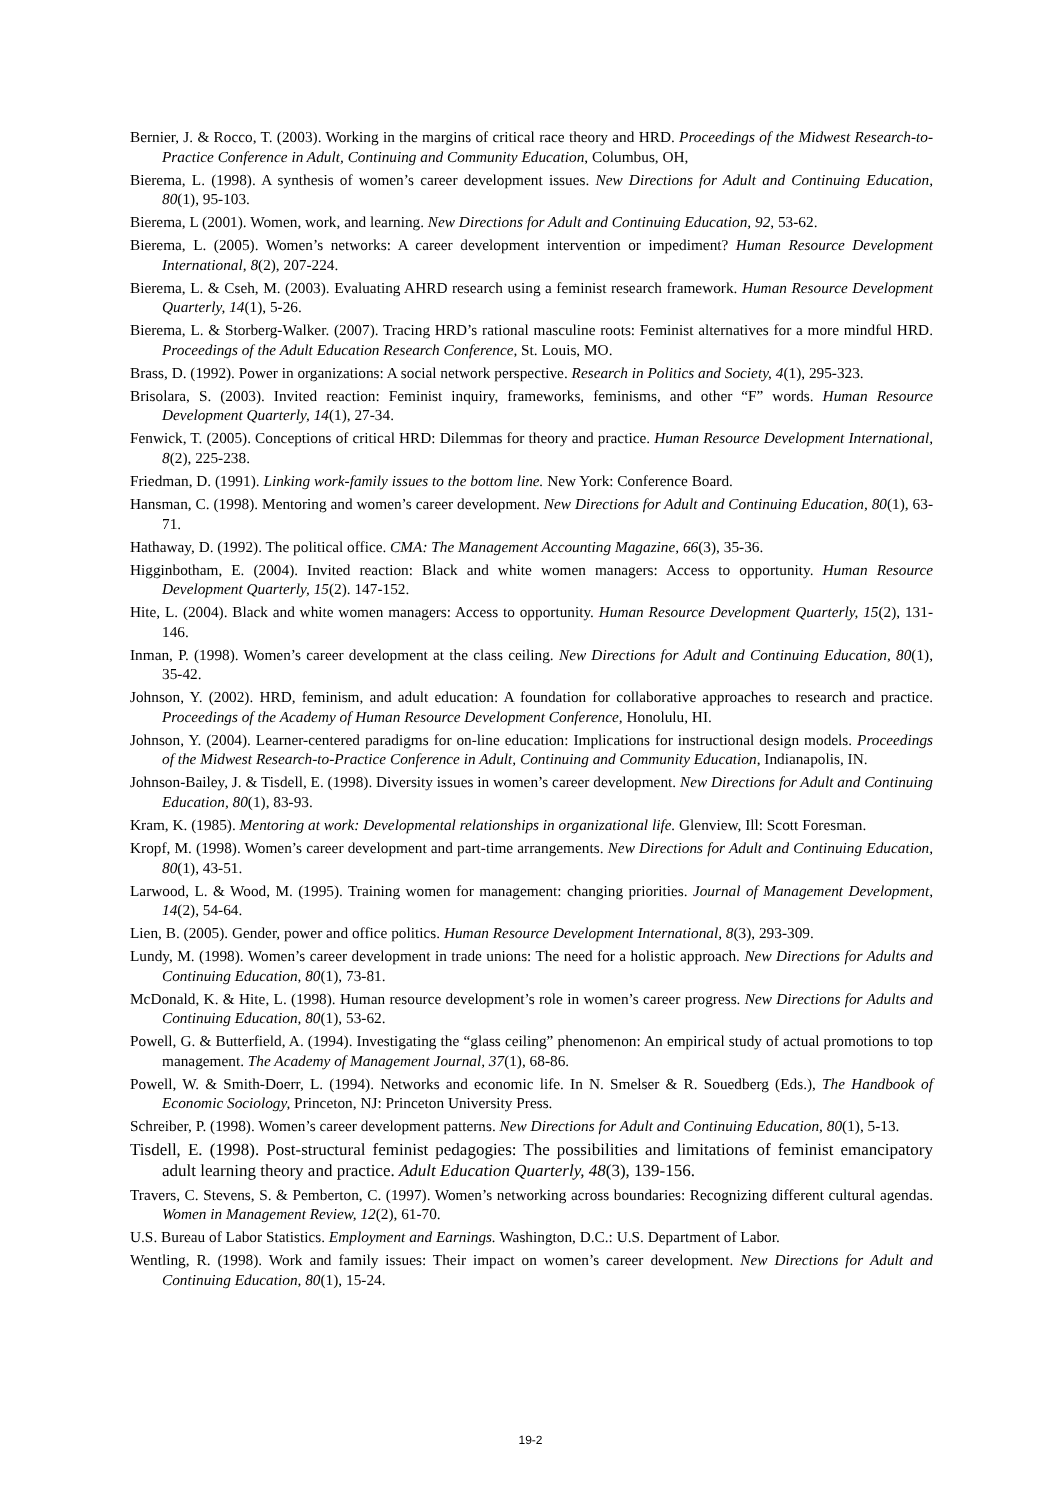Bernier, J. & Rocco, T. (2003). Working in the margins of critical race theory and HRD. Proceedings of the Midwest Research-to-Practice Conference in Adult, Continuing and Community Education, Columbus, OH,
Bierema, L. (1998). A synthesis of women’s career development issues. New Directions for Adult and Continuing Education, 80(1), 95-103.
Bierema, L (2001). Women, work, and learning. New Directions for Adult and Continuing Education, 92, 53-62.
Bierema, L. (2005). Women’s networks: A career development intervention or impediment? Human Resource Development International, 8(2), 207-224.
Bierema, L. & Cseh, M. (2003). Evaluating AHRD research using a feminist research framework. Human Resource Development Quarterly, 14(1), 5-26.
Bierema, L. & Storberg-Walker. (2007). Tracing HRD’s rational masculine roots: Feminist alternatives for a more mindful HRD. Proceedings of the Adult Education Research Conference, St. Louis, MO.
Brass, D. (1992). Power in organizations: A social network perspective. Research in Politics and Society, 4(1), 295-323.
Brisolara, S. (2003). Invited reaction: Feminist inquiry, frameworks, feminisms, and other “F” words. Human Resource Development Quarterly, 14(1), 27-34.
Fenwick, T. (2005). Conceptions of critical HRD: Dilemmas for theory and practice. Human Resource Development International, 8(2), 225-238.
Friedman, D. (1991). Linking work-family issues to the bottom line. New York: Conference Board.
Hansman, C. (1998). Mentoring and women’s career development. New Directions for Adult and Continuing Education, 80(1), 63-71.
Hathaway, D. (1992). The political office. CMA: The Management Accounting Magazine, 66(3), 35-36.
Higginbotham, E. (2004). Invited reaction: Black and white women managers: Access to opportunity. Human Resource Development Quarterly, 15(2). 147-152.
Hite, L. (2004). Black and white women managers: Access to opportunity. Human Resource Development Quarterly, 15(2), 131-146.
Inman, P. (1998). Women’s career development at the class ceiling. New Directions for Adult and Continuing Education, 80(1), 35-42.
Johnson, Y. (2002). HRD, feminism, and adult education: A foundation for collaborative approaches to research and practice. Proceedings of the Academy of Human Resource Development Conference, Honolulu, HI.
Johnson, Y. (2004). Learner-centered paradigms for on-line education: Implications for instructional design models. Proceedings of the Midwest Research-to-Practice Conference in Adult, Continuing and Community Education, Indianapolis, IN.
Johnson-Bailey, J. & Tisdell, E. (1998). Diversity issues in women’s career development. New Directions for Adult and Continuing Education, 80(1), 83-93.
Kram, K. (1985). Mentoring at work: Developmental relationships in organizational life. Glenview, Ill: Scott Foresman.
Kropf, M. (1998). Women’s career development and part-time arrangements. New Directions for Adult and Continuing Education, 80(1), 43-51.
Larwood, L. & Wood, M. (1995). Training women for management: changing priorities. Journal of Management Development, 14(2), 54-64.
Lien, B. (2005). Gender, power and office politics. Human Resource Development International, 8(3), 293-309.
Lundy, M. (1998). Women’s career development in trade unions: The need for a holistic approach. New Directions for Adults and Continuing Education, 80(1), 73-81.
McDonald, K. & Hite, L. (1998). Human resource development’s role in women’s career progress. New Directions for Adults and Continuing Education, 80(1), 53-62.
Powell, G. & Butterfield, A. (1994). Investigating the “glass ceiling” phenomenon: An empirical study of actual promotions to top management. The Academy of Management Journal, 37(1), 68-86.
Powell, W. & Smith-Doerr, L. (1994). Networks and economic life. In N. Smelser & R. Souedberg (Eds.), The Handbook of Economic Sociology, Princeton, NJ: Princeton University Press.
Schreiber, P. (1998). Women’s career development patterns. New Directions for Adult and Continuing Education, 80(1), 5-13.
Tisdell, E. (1998). Post-structural feminist pedagogies: The possibilities and limitations of feminist emancipatory adult learning theory and practice. Adult Education Quarterly, 48(3), 139-156.
Travers, C. Stevens, S. & Pemberton, C. (1997). Women’s networking across boundaries: Recognizing different cultural agendas. Women in Management Review, 12(2), 61-70.
U.S. Bureau of Labor Statistics. Employment and Earnings. Washington, D.C.: U.S. Department of Labor.
Wentling, R. (1998). Work and family issues: Their impact on women’s career development. New Directions for Adult and Continuing Education, 80(1), 15-24.
19-2